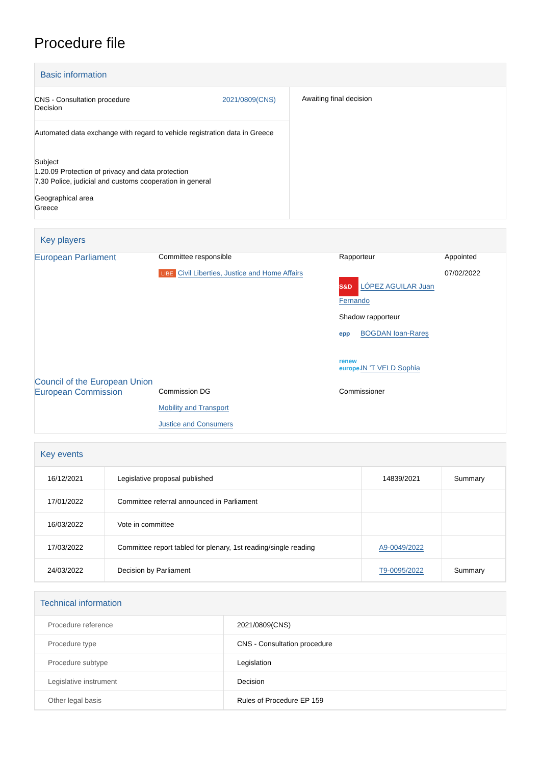Procedure file
Basic information
| CNS - Consultation procedure Decision 2021/0809(CNS) Automated data exchange with regard to vehicle registration data in Greece Subject 1.20.09 Protection of privacy and data protection 7.30 Police, judicial and customs cooperation in general Geographical area Greece | Awaiting final decision |
Key players
| European Parliament | Committee responsible LIBE Civil Liberties, Justice and Home Affairs | Rapporteur S&D LÓPEZ AGUILAR Juan Fernando Shadow rapporteur epp BOGDAN Ioan-Rareş renew europe. IN 'T VELD Sophia | Appointed 07/02/2022 |
| Council of the European Union European Commission | Commission DG Mobility and Transport Justice and Consumers | Commissioner | |
Key events
| 16/12/2021 | Legislative proposal published | 14839/2021 | Summary |
| 17/01/2022 | Committee referral announced in Parliament | | |
| 16/03/2022 | Vote in committee | | |
| 17/03/2022 | Committee report tabled for plenary, 1st reading/single reading | A9-0049/2022 | |
| 24/03/2022 | Decision by Parliament | T9-0095/2022 | Summary |
Technical information
| Procedure reference | 2021/0809(CNS) |
| Procedure type | CNS - Consultation procedure |
| Procedure subtype | Legislation |
| Legislative instrument | Decision |
| Other legal basis | Rules of Procedure EP 159 |